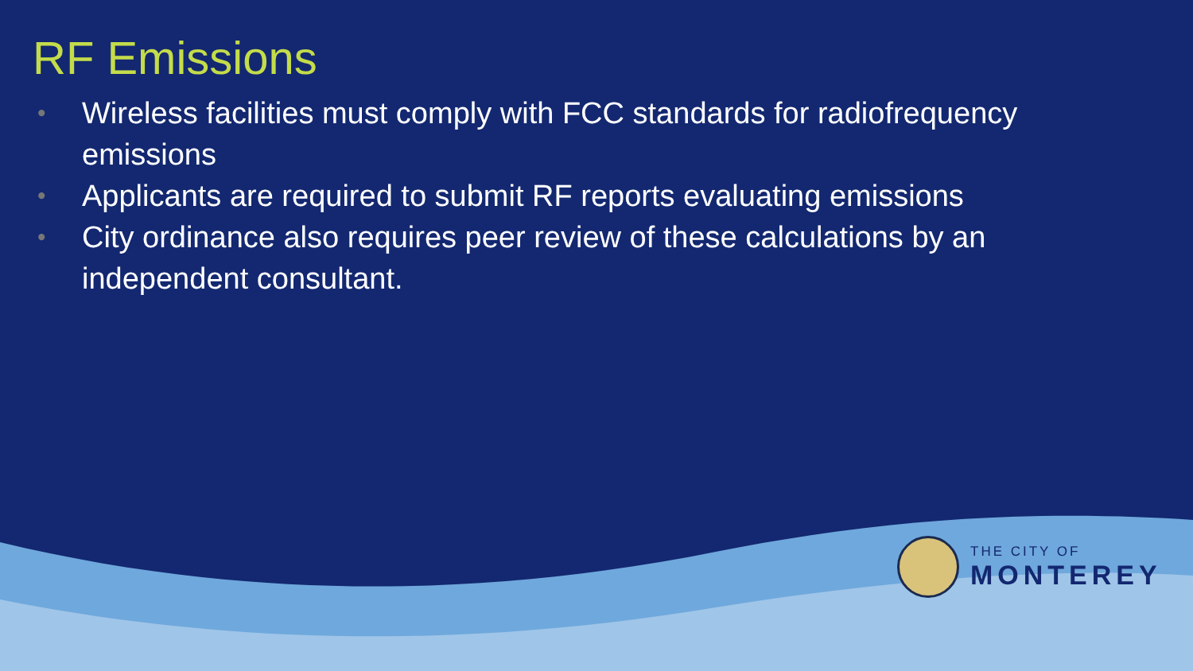RF Emissions
• Wireless facilities must comply with FCC standards for radiofrequency emissions
• Applicants are required to submit RF reports evaluating emissions
• City ordinance also requires peer review of these calculations by an independent consultant.
THE CITY OF
MONTEREY